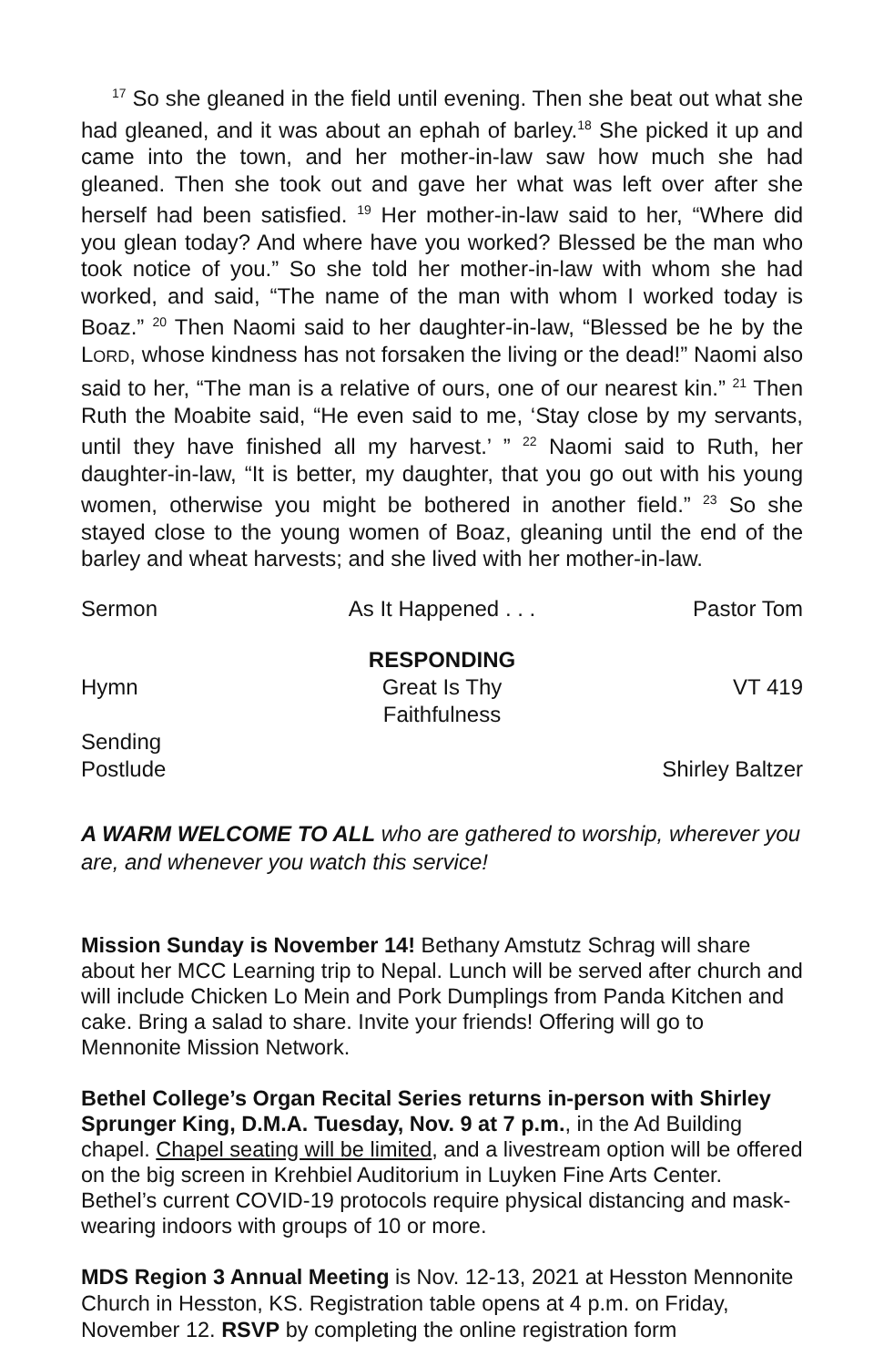<sup>17</sup> So she gleaned in the field until evening. Then she beat out what she had gleaned, and it was about an ephah of barley.<sup>18</sup> She picked it up and came into the town, and her mother-in-law saw how much she had gleaned. Then she took out and gave her what was left over after she herself had been satisfied. <sup>19</sup> Her mother-in-law said to her, “Where did you glean today? And where have you worked? Blessed be the man who took notice of you.” So she told her mother-in-law with whom she had worked, and said, “The name of the man with whom I worked today is Boaz.” <sup>20</sup> Then Naomi said to her daughter-in-law, “Blessed be he by the LORD, whose kindness has not forsaken the living or the dead!” Naomi also said to her, “The man is a relative of ours, one of our nearest kin.” <sup>21</sup> Then Ruth the Moabite said, “He even said to me, ‘Stay close by my servants, until they have finished all my harvest.’ ” <sup>22</sup> Naomi said to Ruth, her daughter-in-law, “It is better, my daughter, that you go out with his young women, otherwise you might be bothered in another field.” <sup>23</sup> So she stayed close to the young women of Boaz, gleaning until the end of the barley and wheat harvests; and she lived with her mother-in-law.
Sermon As It Happened . . . Pastor Tom
RESPONDING
Hymn Great Is Thy Faithfulness VT 419
Sending
Postlude Shirley Baltzer
A WARM WELCOME TO ALL who are gathered to worship, wherever you are, and whenever you watch this service!
Mission Sunday is November 14! Bethany Amstutz Schrag will share about her MCC Learning trip to Nepal. Lunch will be served after church and will include Chicken Lo Mein and Pork Dumplings from Panda Kitchen and cake. Bring a salad to share. Invite your friends! Offering will go to Mennonite Mission Network.
Bethel College’s Organ Recital Series returns in-person with Shirley Sprunger King, D.M.A. Tuesday, Nov. 9 at 7 p.m., in the Ad Building chapel. Chapel seating will be limited, and a livestream option will be offered on the big screen in Krehbiel Auditorium in Luyken Fine Arts Center. Bethel’s current COVID-19 protocols require physical distancing and mask-wearing indoors with groups of 10 or more.
MDS Region 3 Annual Meeting is Nov. 12-13, 2021 at Hesston Mennonite Church in Hesston, KS. Registration table opens at 4 p.m. on Friday, November 12. RSVP by completing the online registration form